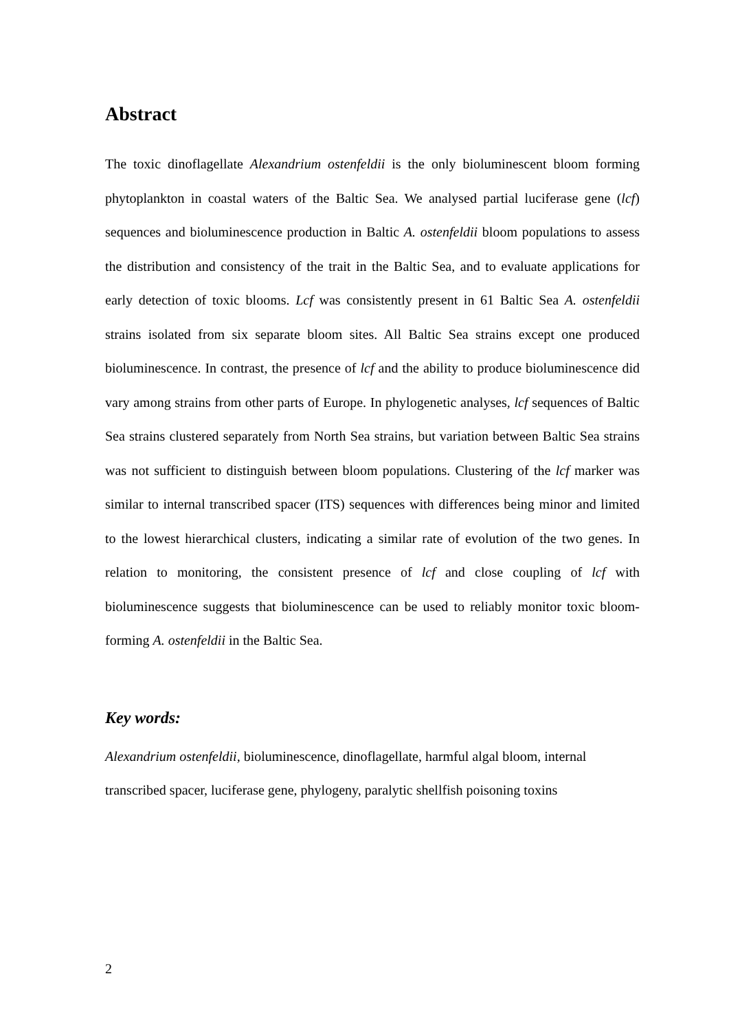Abstract
The toxic dinoflagellate Alexandrium ostenfeldii is the only bioluminescent bloom forming phytoplankton in coastal waters of the Baltic Sea. We analysed partial luciferase gene (lcf) sequences and bioluminescence production in Baltic A. ostenfeldii bloom populations to assess the distribution and consistency of the trait in the Baltic Sea, and to evaluate applications for early detection of toxic blooms. Lcf was consistently present in 61 Baltic Sea A. ostenfeldii strains isolated from six separate bloom sites. All Baltic Sea strains except one produced bioluminescence. In contrast, the presence of lcf and the ability to produce bioluminescence did vary among strains from other parts of Europe. In phylogenetic analyses, lcf sequences of Baltic Sea strains clustered separately from North Sea strains, but variation between Baltic Sea strains was not sufficient to distinguish between bloom populations. Clustering of the lcf marker was similar to internal transcribed spacer (ITS) sequences with differences being minor and limited to the lowest hierarchical clusters, indicating a similar rate of evolution of the two genes. In relation to monitoring, the consistent presence of lcf and close coupling of lcf with bioluminescence suggests that bioluminescence can be used to reliably monitor toxic bloom-forming A. ostenfeldii in the Baltic Sea.
Key words:
Alexandrium ostenfeldii, bioluminescence, dinoflagellate, harmful algal bloom, internal transcribed spacer, luciferase gene, phylogeny, paralytic shellfish poisoning toxins
2